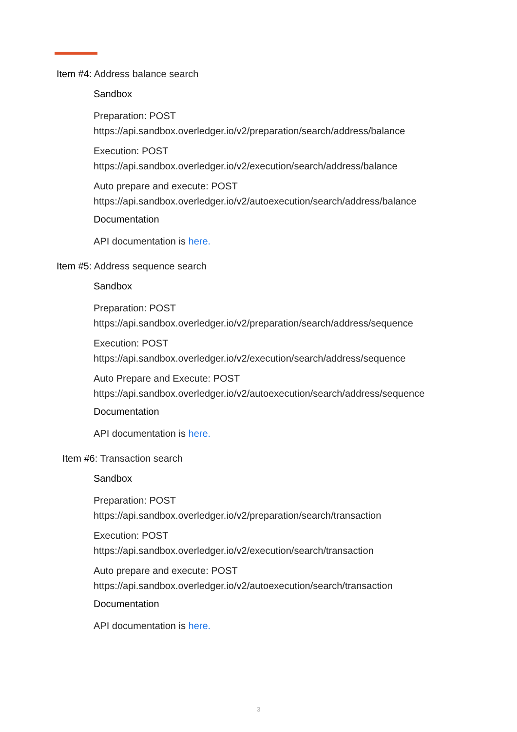Item #4: Address balance search
Sandbox
Preparation: POST
https://api.sandbox.overledger.io/v2/preparation/search/address/balance
Execution: POST
https://api.sandbox.overledger.io/v2/execution/search/address/balance
Auto prepare and execute: POST
https://api.sandbox.overledger.io/v2/autoexecution/search/address/balance
Documentation
API documentation is here.
Item #5: Address sequence search
Sandbox
Preparation: POST
https://api.sandbox.overledger.io/v2/preparation/search/address/sequence
Execution: POST
https://api.sandbox.overledger.io/v2/execution/search/address/sequence
Auto Prepare and Execute: POST
https://api.sandbox.overledger.io/v2/autoexecution/search/address/sequence
Documentation
API documentation is here.
Item #6: Transaction search
Sandbox
Preparation: POST
https://api.sandbox.overledger.io/v2/preparation/search/transaction
Execution: POST
https://api.sandbox.overledger.io/v2/execution/search/transaction
Auto prepare and execute: POST
https://api.sandbox.overledger.io/v2/autoexecution/search/transaction
Documentation
API documentation is here.
3